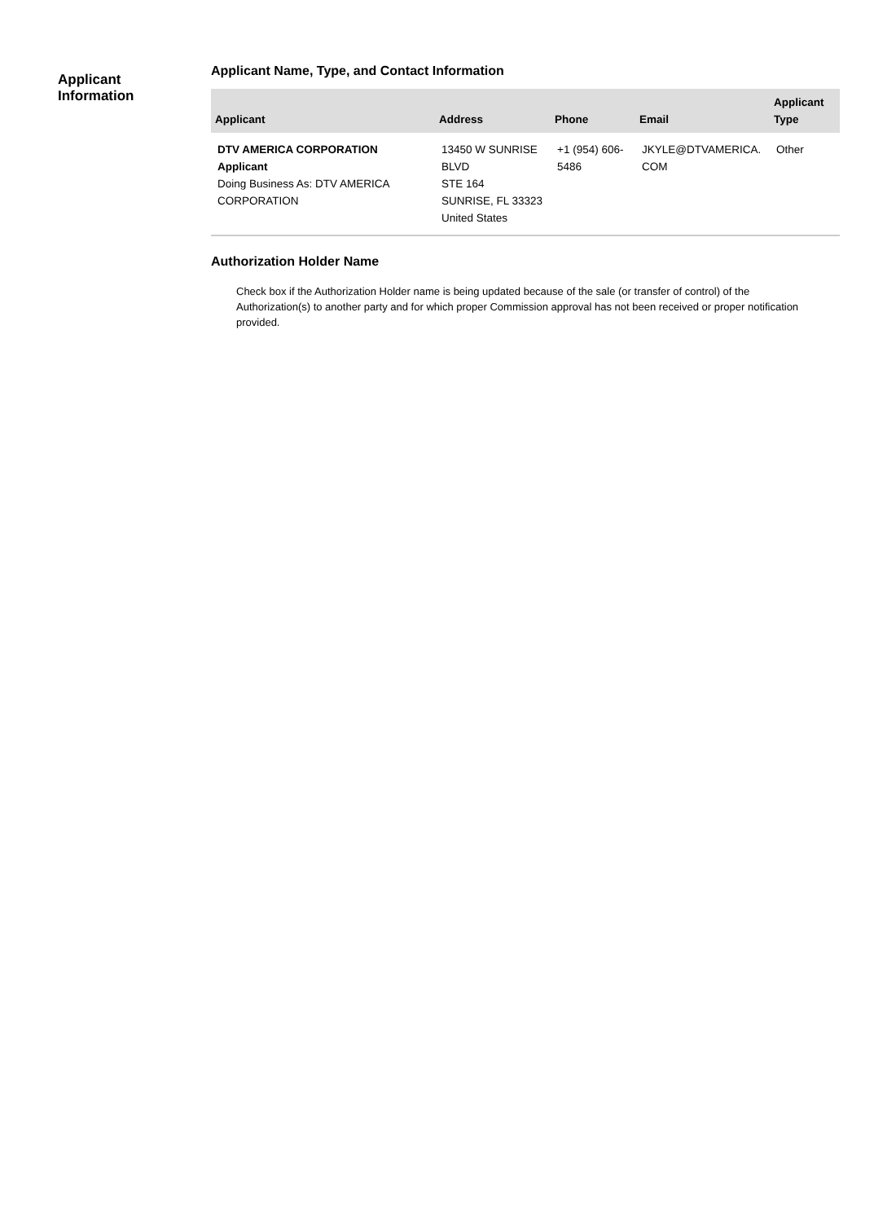Applicant
Information
Applicant Name, Type, and Contact Information
| Applicant | Address | Phone | Email | Applicant Type |
| --- | --- | --- | --- | --- |
| DTV AMERICA CORPORATION Applicant Doing Business As: DTV AMERICA CORPORATION | 13450 W SUNRISE BLVD STE 164 SUNRISE, FL 33323 United States | +1 (954) 606-5486 | JKYLE@DTVAMERICA. COM | Other |
Authorization Holder Name
Check box if the Authorization Holder name is being updated because of the sale (or transfer of control) of the Authorization(s) to another party and for which proper Commission approval has not been received or proper notification provided.